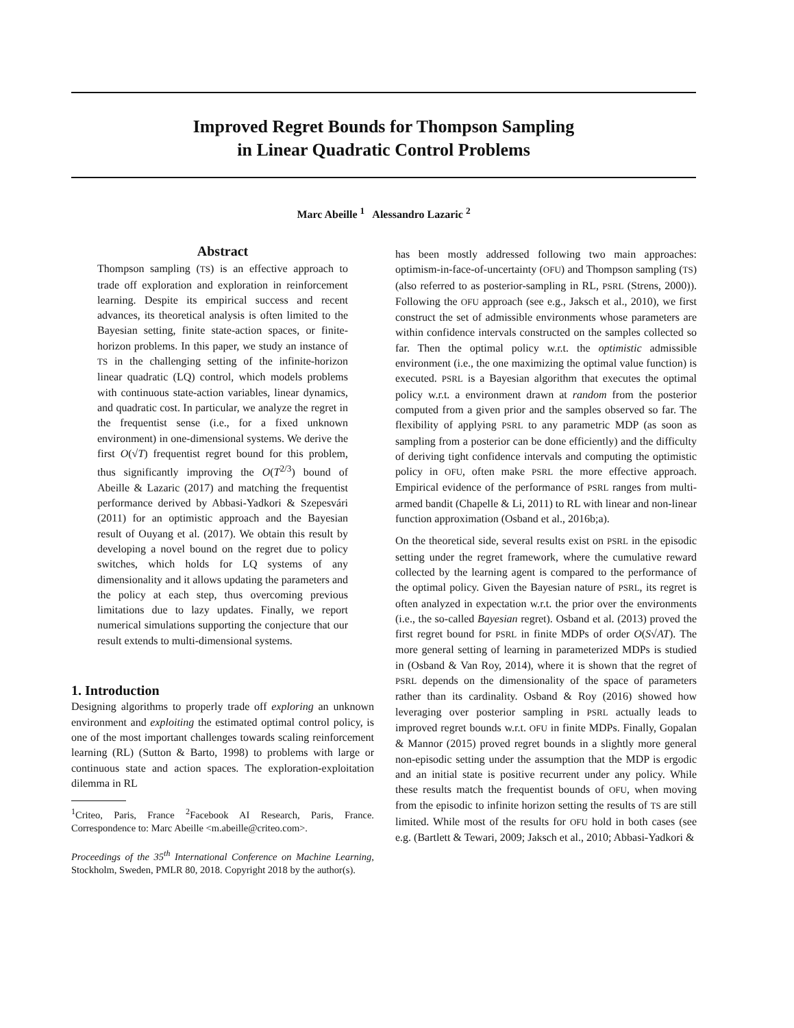Improved Regret Bounds for Thompson Sampling
in Linear Quadratic Control Problems
Marc Abeille <sup>1</sup> Alessandro Lazaric <sup>2</sup>
Abstract
Thompson sampling (TS) is an effective approach to trade off exploration and exploration in reinforcement learning. Despite its empirical success and recent advances, its theoretical analysis is often limited to the Bayesian setting, finite state-action spaces, or finite-horizon problems. In this paper, we study an instance of TS in the challenging setting of the infinite-horizon linear quadratic (LQ) control, which models problems with continuous state-action variables, linear dynamics, and quadratic cost. In particular, we analyze the regret in the frequentist sense (i.e., for a fixed unknown environment) in one-dimensional systems. We derive the first O(√T) frequentist regret bound for this problem, thus significantly improving the O(T<sup>2/3</sup>) bound of Abeille & Lazaric (2017) and matching the frequentist performance derived by Abbasi-Yadkori & Szepesvári (2011) for an optimistic approach and the Bayesian result of Ouyang et al. (2017). We obtain this result by developing a novel bound on the regret due to policy switches, which holds for LQ systems of any dimensionality and it allows updating the parameters and the policy at each step, thus overcoming previous limitations due to lazy updates. Finally, we report numerical simulations supporting the conjecture that our result extends to multi-dimensional systems.
1. Introduction
Designing algorithms to properly trade off exploring an unknown environment and exploiting the estimated optimal control policy, is one of the most important challenges towards scaling reinforcement learning (RL) (Sutton & Barto, 1998) to problems with large or continuous state and action spaces. The exploration-exploitation dilemma in RL
<sup>1</sup> Criteo, Paris, France <sup>2</sup>Facebook AI Research, Paris, France. Correspondence to: Marc Abeille <m.abeille@criteo.com>.
Proceedings of the 35<sup>th</sup> International Conference on Machine Learning, Stockholm, Sweden, PMLR 80, 2018. Copyright 2018 by the author(s).
has been mostly addressed following two main approaches: optimism-in-face-of-uncertainty (OFU) and Thompson sampling (TS) (also referred to as posterior-sampling in RL, PSRL (Strens, 2000)). Following the OFU approach (see e.g., Jaksch et al., 2010), we first construct the set of admissible environments whose parameters are within confidence intervals constructed on the samples collected so far. Then the optimal policy w.r.t. the optimistic admissible environment (i.e., the one maximizing the optimal value function) is executed. PSRL is a Bayesian algorithm that executes the optimal policy w.r.t. a environment drawn at random from the posterior computed from a given prior and the samples observed so far. The flexibility of applying PSRL to any parametric MDP (as soon as sampling from a posterior can be done efficiently) and the difficulty of deriving tight confidence intervals and computing the optimistic policy in OFU, often make PSRL the more effective approach. Empirical evidence of the performance of PSRL ranges from multi-armed bandit (Chapelle & Li, 2011) to RL with linear and non-linear function approximation (Osband et al., 2016b;a).
On the theoretical side, several results exist on PSRL in the episodic setting under the regret framework, where the cumulative reward collected by the learning agent is compared to the performance of the optimal policy. Given the Bayesian nature of PSRL, its regret is often analyzed in expectation w.r.t. the prior over the environments (i.e., the so-called Bayesian regret). Osband et al. (2013) proved the first regret bound for PSRL in finite MDPs of order O(S√AT). The more general setting of learning in parameterized MDPs is studied in (Osband & Van Roy, 2014), where it is shown that the regret of PSRL depends on the dimensionality of the space of parameters rather than its cardinality. Osband & Roy (2016) showed how leveraging over posterior sampling in PSRL actually leads to improved regret bounds w.r.t. OFU in finite MDPs. Finally, Gopalan & Mannor (2015) proved regret bounds in a slightly more general non-episodic setting under the assumption that the MDP is ergodic and an initial state is positive recurrent under any policy. While these results match the frequentist bounds of OFU, when moving from the episodic to infinite horizon setting the results of TS are still limited. While most of the results for OFU hold in both cases (see e.g. (Bartlett & Tewari, 2009; Jaksch et al., 2010; Abbasi-Yadkori &